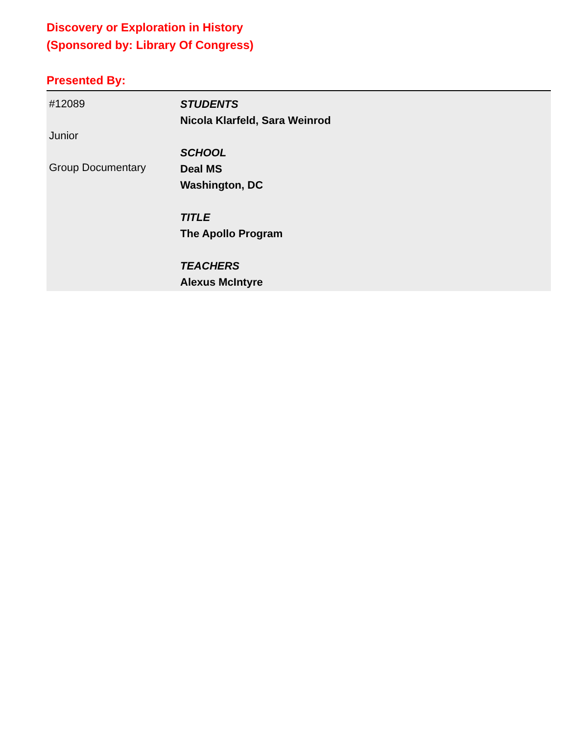Discovery or Exploration in History
(Sponsored by: Library Of Congress)
Presented By:
#12089
Junior
Group Documentary
STUDENTS
Nicola Klarfeld, Sara Weinrod
SCHOOL
Deal MS
Washington, DC
TITLE
The Apollo Program
TEACHERS
Alexus McIntyre